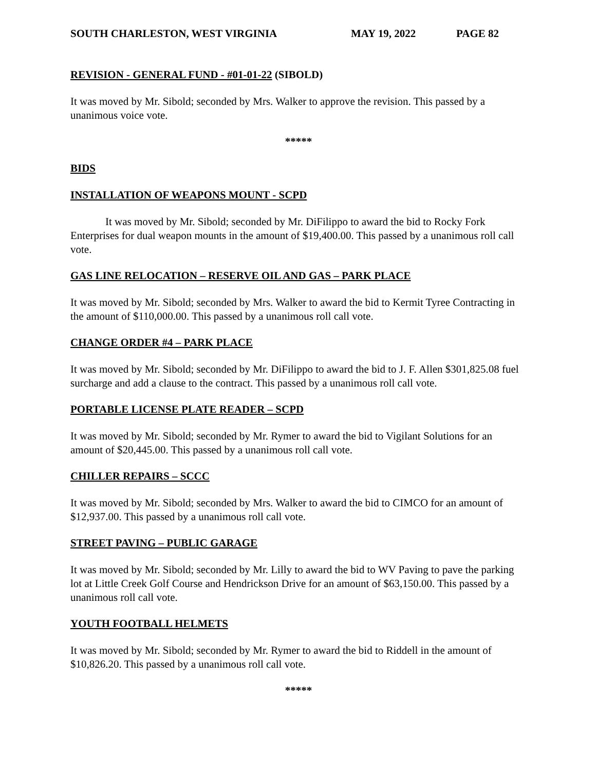SOUTH CHARLESTON, WEST VIRGINIA MAY 19, 2022 PAGE 82
REVISION - GENERAL FUND - #01-01-22 (SIBOLD)
It was moved by Mr. Sibold; seconded by Mrs. Walker to approve the revision. This passed by a unanimous voice vote.
*****
BIDS
INSTALLATION OF WEAPONS MOUNT - SCPD
It was moved by Mr. Sibold; seconded by Mr. DiFilippo to award the bid to Rocky Fork Enterprises for dual weapon mounts in the amount of $19,400.00. This passed by a unanimous roll call vote.
GAS LINE RELOCATION – RESERVE OIL AND GAS – PARK PLACE
It was moved by Mr. Sibold; seconded by Mrs. Walker to award the bid to Kermit Tyree Contracting in the amount of $110,000.00. This passed by a unanimous roll call vote.
CHANGE ORDER #4 – PARK PLACE
It was moved by Mr. Sibold; seconded by Mr. DiFilippo to award the bid to J. F. Allen $301,825.08 fuel surcharge and add a clause to the contract. This passed by a unanimous roll call vote.
PORTABLE LICENSE PLATE READER – SCPD
It was moved by Mr. Sibold; seconded by Mr. Rymer to award the bid to Vigilant Solutions for an amount of $20,445.00. This passed by a unanimous roll call vote.
CHILLER REPAIRS – SCCC
It was moved by Mr. Sibold; seconded by Mrs. Walker to award the bid to CIMCO for an amount of $12,937.00. This passed by a unanimous roll call vote.
STREET PAVING – PUBLIC GARAGE
It was moved by Mr. Sibold; seconded by Mr. Lilly to award the bid to WV Paving to pave the parking lot at Little Creek Golf Course and Hendrickson Drive for an amount of $63,150.00. This passed by a unanimous roll call vote.
YOUTH FOOTBALL HELMETS
It was moved by Mr. Sibold; seconded by Mr. Rymer to award the bid to Riddell in the amount of $10,826.20. This passed by a unanimous roll call vote.
*****